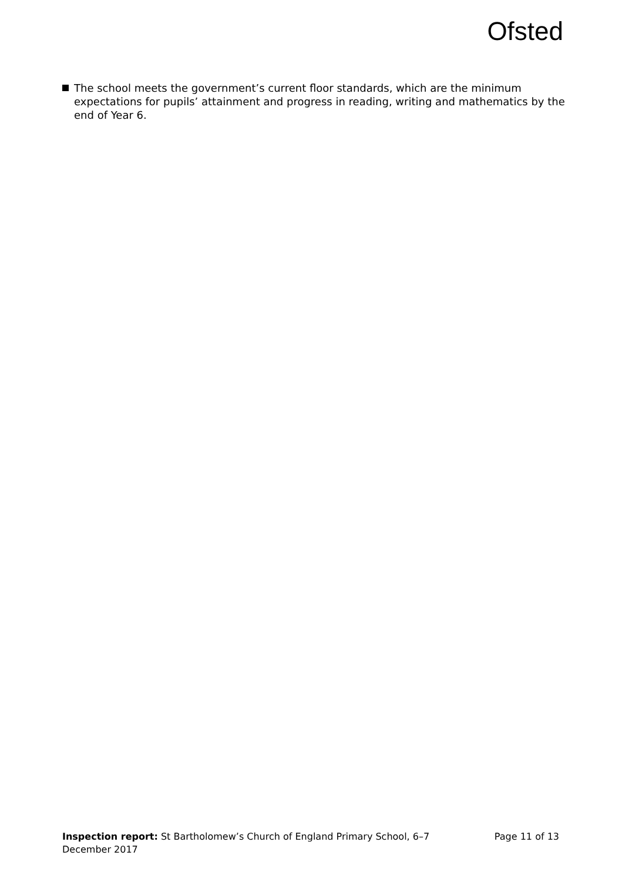Ofsted
The school meets the government’s current floor standards, which are the minimum expectations for pupils’ attainment and progress in reading, writing and mathematics by the end of Year 6.
Inspection report: St Bartholomew’s Church of England Primary School, 6–7 December 2017
Page 11 of 13